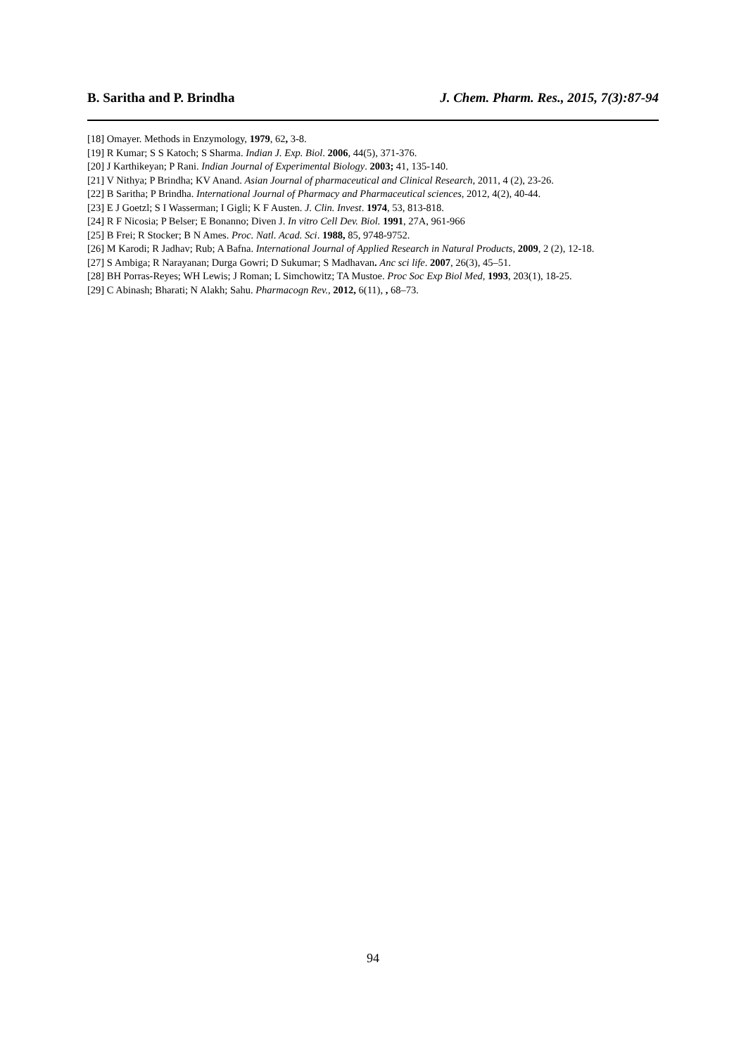B. Saritha and P. Brindha J. Chem. Pharm. Res., 2015, 7(3):87-94
[18] Omayer. Methods in Enzymology, 1979, 62, 3-8.
[19] R Kumar; S S Katoch; S Sharma. Indian J. Exp. Biol. 2006, 44(5), 371-376.
[20] J Karthikeyan; P Rani. Indian Journal of Experimental Biology. 2003; 41, 135-140.
[21] V Nithya; P Brindha; KV Anand. Asian Journal of pharmaceutical and Clinical Research, 2011, 4 (2), 23-26.
[22] B Saritha; P Brindha. International Journal of Pharmacy and Pharmaceutical sciences, 2012, 4(2), 40-44.
[23] E J Goetzl; S I Wasserman; I Gigli; K F Austen. J. Clin. Invest. 1974, 53, 813-818.
[24] R F Nicosia; P Belser; E Bonanno; Diven J. In vitro Cell Dev. Biol. 1991, 27A, 961-966
[25] B Frei; R Stocker; B N Ames. Proc. Natl. Acad. Sci. 1988, 85, 9748-9752.
[26] M Karodi; R Jadhav; Rub; A Bafna. International Journal of Applied Research in Natural Products, 2009, 2 (2), 12-18.
[27] S Ambiga; R Narayanan; Durga Gowri; D Sukumar; S Madhavan. Anc sci life. 2007, 26(3), 45–51.
[28] BH Porras-Reyes; WH Lewis; J Roman; L Simchowitz; TA Mustoe. Proc Soc Exp Biol Med, 1993, 203(1), 18-25.
[29] C Abinash; Bharati; N Alakh; Sahu. Pharmacogn Rev., 2012, 6(11), , 68–73.
94